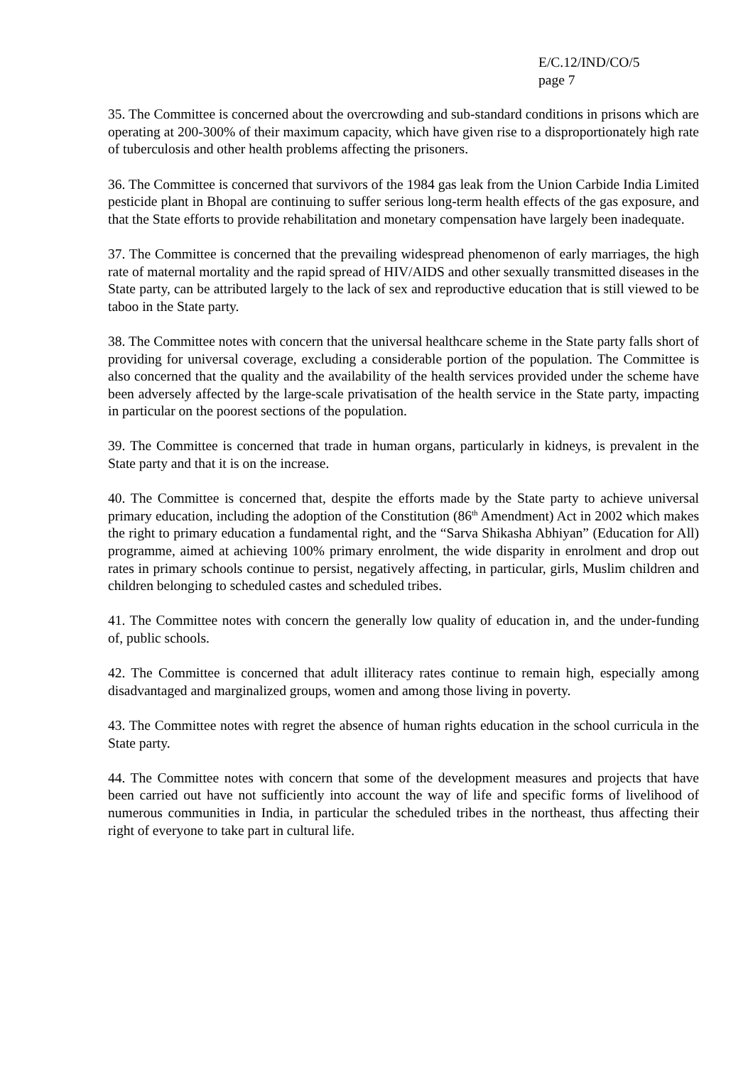E/C.12/IND/CO/5
page 7
35. The Committee is concerned about the overcrowding and sub-standard conditions in prisons which are operating at 200-300% of their maximum capacity, which have given rise to a disproportionately high rate of tuberculosis and other health problems affecting the prisoners.
36. The Committee is concerned that survivors of the 1984 gas leak from the Union Carbide India Limited pesticide plant in Bhopal are continuing to suffer serious long-term health effects of the gas exposure, and that the State efforts to provide rehabilitation and monetary compensation have largely been inadequate.
37. The Committee is concerned that the prevailing widespread phenomenon of early marriages, the high rate of maternal mortality and the rapid spread of HIV/AIDS and other sexually transmitted diseases in the State party, can be attributed largely to the lack of sex and reproductive education that is still viewed to be taboo in the State party.
38. The Committee notes with concern that the universal healthcare scheme in the State party falls short of providing for universal coverage, excluding a considerable portion of the population. The Committee is also concerned that the quality and the availability of the health services provided under the scheme have been adversely affected by the large-scale privatisation of the health service in the State party, impacting in particular on the poorest sections of the population.
39. The Committee is concerned that trade in human organs, particularly in kidneys, is prevalent in the State party and that it is on the increase.
40. The Committee is concerned that, despite the efforts made by the State party to achieve universal primary education, including the adoption of the Constitution (86<sup>th</sup> Amendment) Act in 2002 which makes the right to primary education a fundamental right, and the “Sarva Shikasha Abhiyan” (Education for All) programme, aimed at achieving 100% primary enrolment, the wide disparity in enrolment and drop out rates in primary schools continue to persist, negatively affecting, in particular, girls, Muslim children and children belonging to scheduled castes and scheduled tribes.
41. The Committee notes with concern the generally low quality of education in, and the under-funding of, public schools.
42. The Committee is concerned that adult illiteracy rates continue to remain high, especially among disadvantaged and marginalized groups, women and among those living in poverty.
43. The Committee notes with regret the absence of human rights education in the school curricula in the State party.
44. The Committee notes with concern that some of the development measures and projects that have been carried out have not sufficiently into account the way of life and specific forms of livelihood of numerous communities in India, in particular the scheduled tribes in the northeast, thus affecting their right of everyone to take part in cultural life.